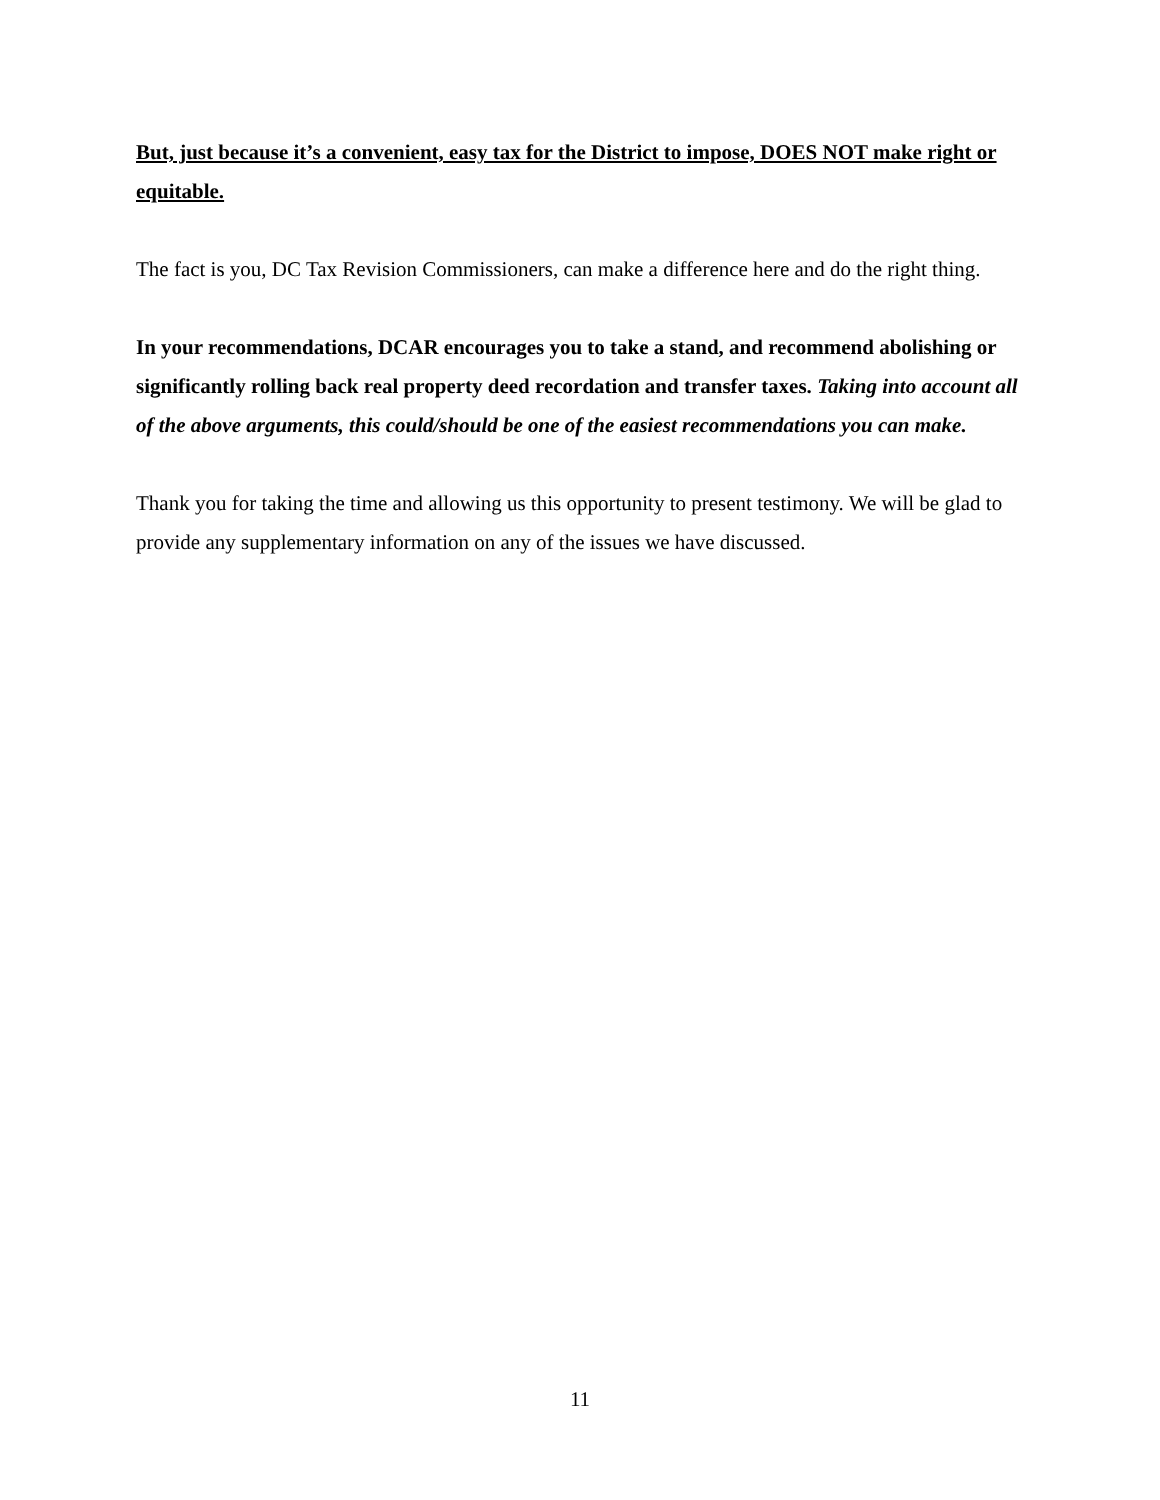But, just because it’s a convenient, easy tax for the District to impose, DOES NOT make right or equitable.
The fact is you, DC Tax Revision Commissioners, can make a difference here and do the right thing.
In your recommendations, DCAR encourages you to take a stand, and recommend abolishing or significantly rolling back real property deed recordation and transfer taxes. Taking into account all of the above arguments, this could/should be one of the easiest recommendations you can make.
Thank you for taking the time and allowing us this opportunity to present testimony. We will be glad to provide any supplementary information on any of the issues we have discussed.
11